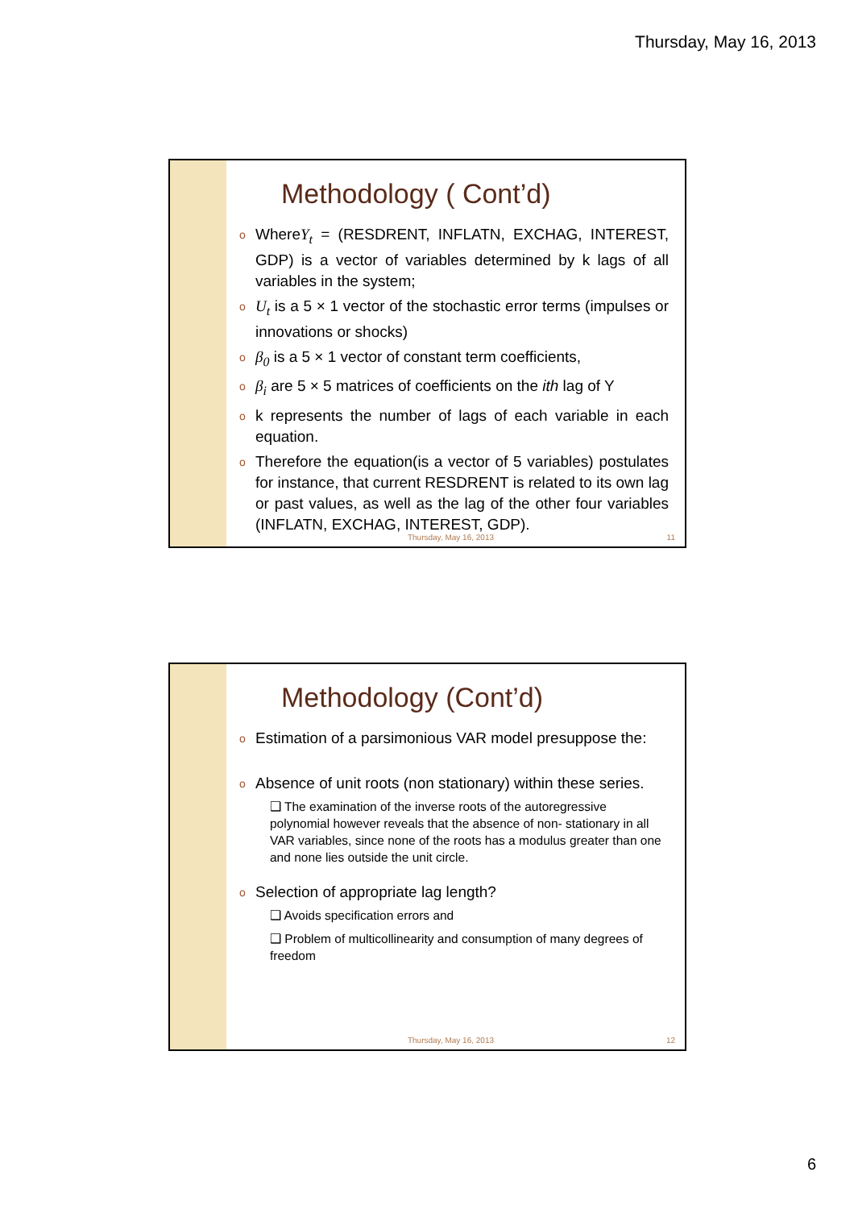Thursday, May 16, 2013
Methodology ( Cont’d)
WhereY<sub>t</sub> = (RESDRENT, INFLATN, EXCHAG, INTEREST, GDP) is a vector of variables determined by k lags of all variables in the system;
U<sub>t</sub> is a 5 × 1 vector of the stochastic error terms (impulses or innovations or shocks)
β<sub>0</sub> is a 5 × 1 vector of constant term coefficients,
β<sub>i</sub> are 5 × 5 matrices of coefficients on the ith lag of Y
k represents the number of lags of each variable in each equation.
Therefore the equation(is a vector of 5 variables) postulates for instance, that current RESDRENT is related to its own lag or past values, as well as the lag of the other four variables (INFLATN, EXCHAG, INTEREST, GDP).
Thursday, May 16, 2013 11
Methodology (Cont’d)
Estimation of a parsimonious VAR model presuppose the:
Absence of unit roots (non stationary) within these series.
❑ The examination of the inverse roots of the autoregressive polynomial however reveals that the absence of non- stationary in all VAR variables, since none of the roots has a modulus greater than one and none lies outside the unit circle.
Selection of appropriate lag length?
❑ Avoids specification errors and
❑ Problem of multicollinearity and consumption of many degrees of freedom
Thursday, May 16, 2013 12
6